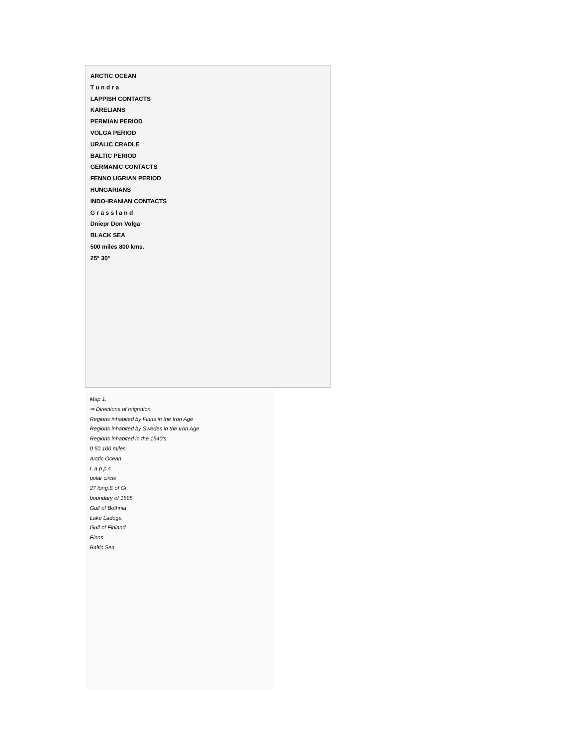ARCTIC OCEAN
T u n d r a
LAPPISH CONTACTS
KARELIANS
PERMIAN PERIOD
VOLGA PERIOD
URALIC CRADLE
BALTIC PERIOD
GERMANIC CONTACTS
FENNO UGRIAN PERIOD
HUNGARIANS
INDO-IRANIAN CONTACTS
G r a s s l a n d
Dniepr Don Volga
BLACK SEA
500 miles 800 kms.
25° 30°
Map 1.
⇒ Directions of migration
Regions inhabited by Finns in the Iron Age
Regions inhabited by Swedes in the Iron Age
Regions inhabited in the 1540's.
0 50 100 miles
Arctic Ocean
L a p p s
polar circle
27 long.E of Gr.
boundary of 1595
Gulf of Bothnia
Lake Ladoga
Gulf of Finland
Finns
Baltic Sea